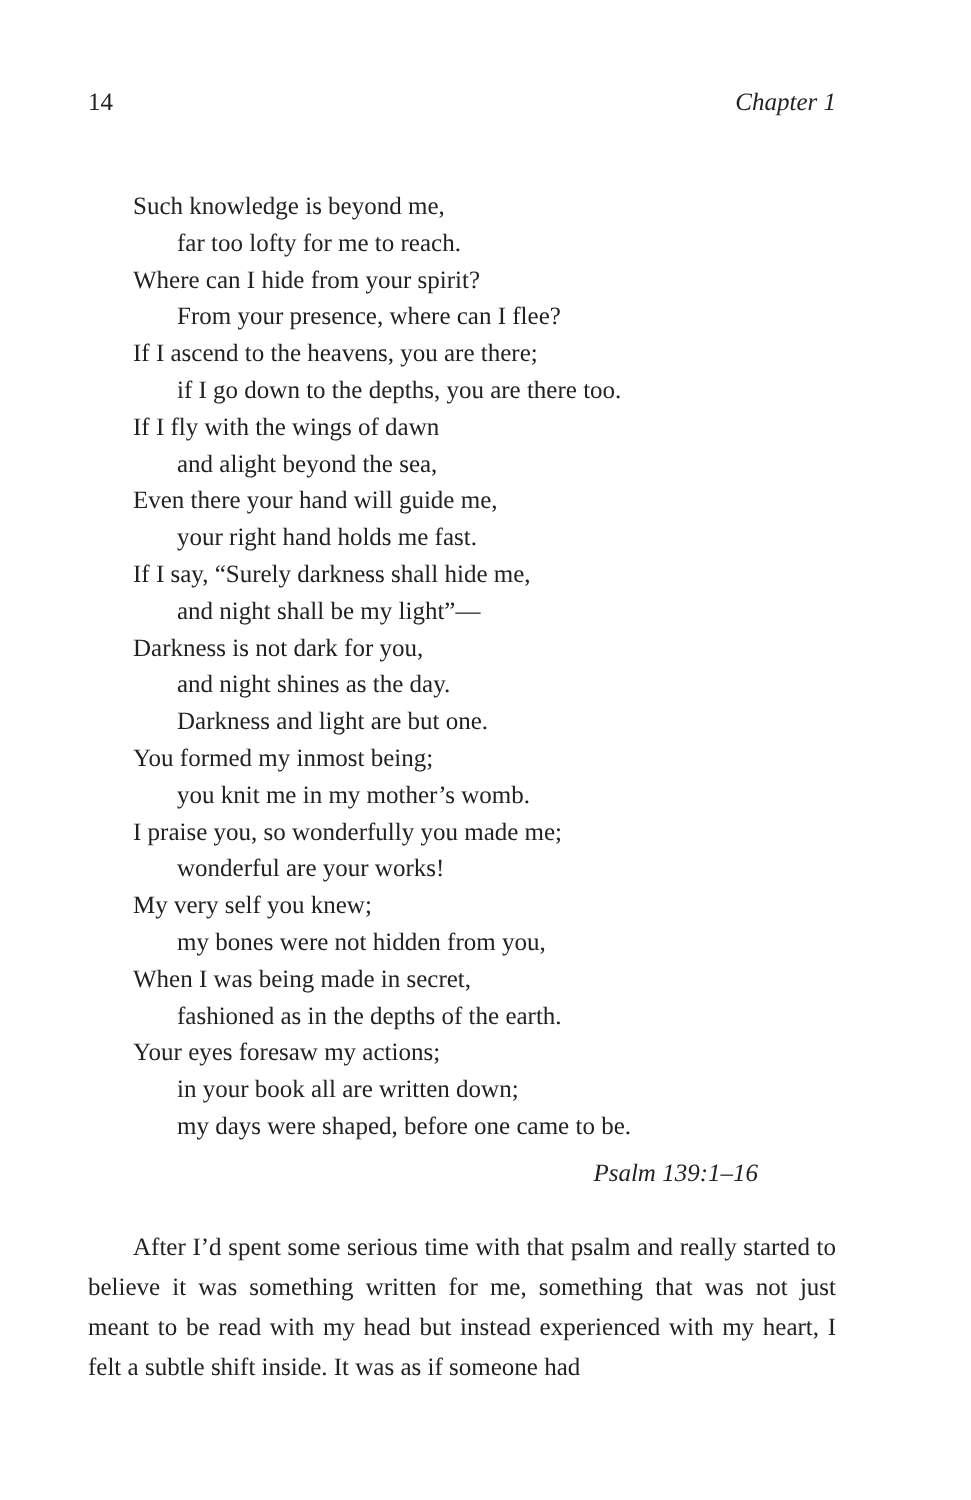14 Chapter 1
Such knowledge is beyond me,
far too lofty for me to reach.
Where can I hide from your spirit?
From your presence, where can I flee?
If I ascend to the heavens, you are there;
if I go down to the depths, you are there too.
If I fly with the wings of dawn
and alight beyond the sea,
Even there your hand will guide me,
your right hand holds me fast.
If I say, “Surely darkness shall hide me,
and night shall be my light”—
Darkness is not dark for you,
and night shines as the day.
Darkness and light are but one.
You formed my inmost being;
you knit me in my mother’s womb.
I praise you, so wonderfully you made me;
wonderful are your works!
My very self you knew;
my bones were not hidden from you,
When I was being made in secret,
fashioned as in the depths of the earth.
Your eyes foresaw my actions;
in your book all are written down;
my days were shaped, before one came to be.
Psalm 139:1–16
After I’d spent some serious time with that psalm and really started to believe it was something written for me, something that was not just meant to be read with my head but instead experienced with my heart, I felt a subtle shift inside. It was as if someone had